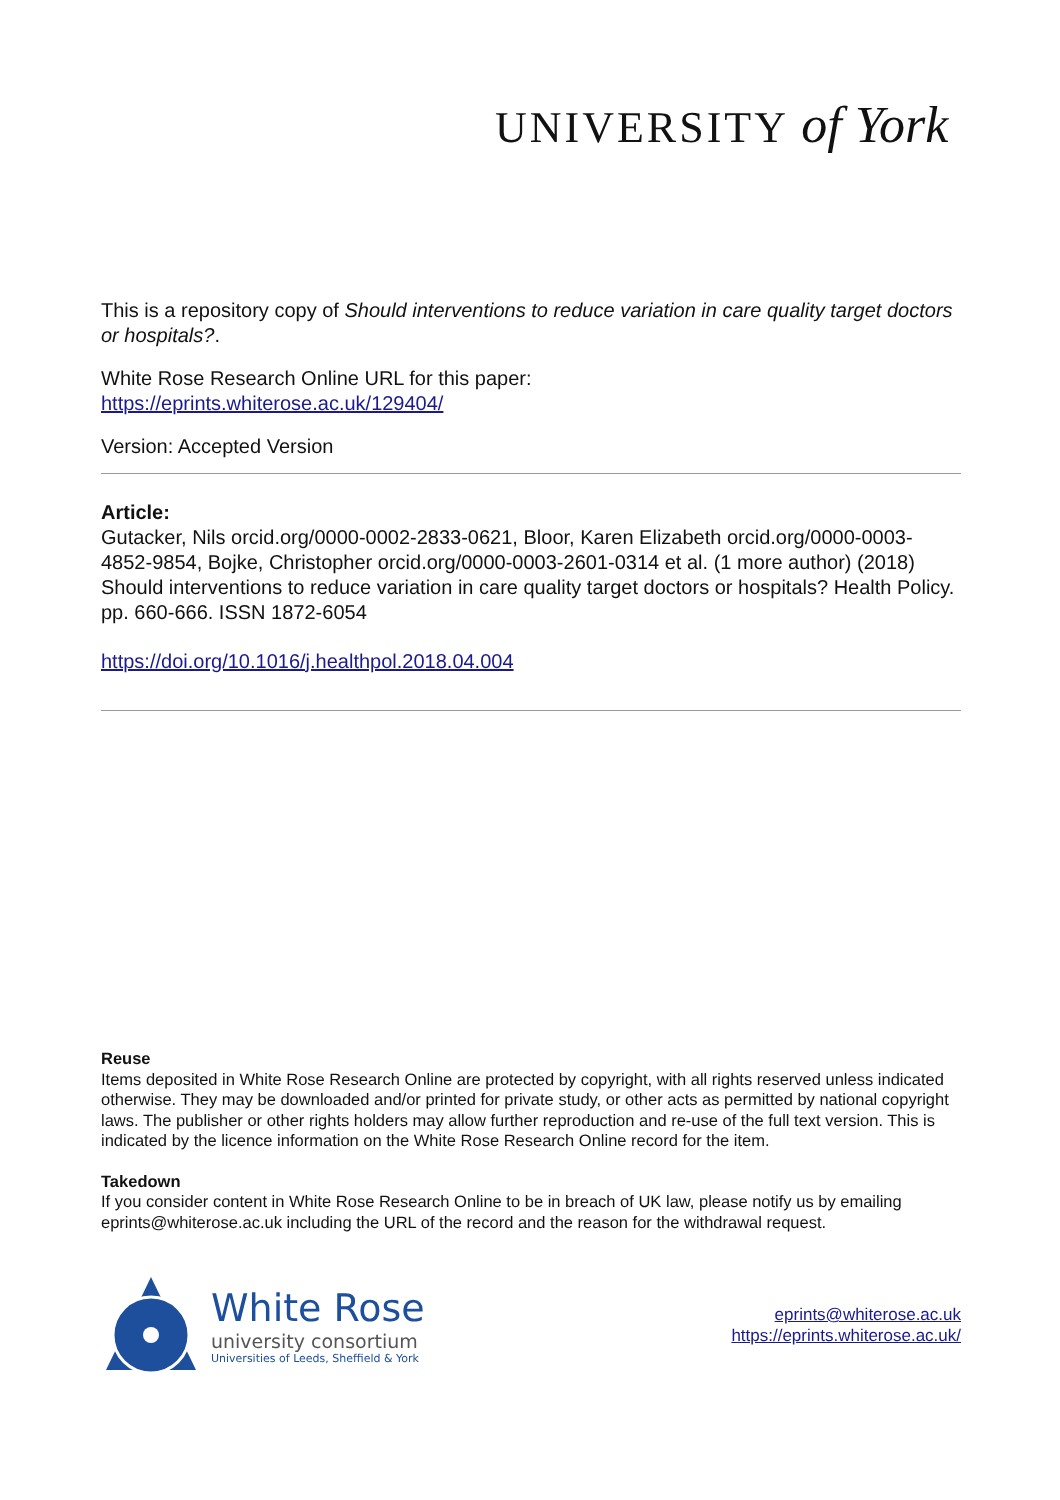UNIVERSITY of York
This is a repository copy of Should interventions to reduce variation in care quality target doctors or hospitals?.
White Rose Research Online URL for this paper:
https://eprints.whiterose.ac.uk/129404/
Version: Accepted Version
Article:
Gutacker, Nils orcid.org/0000-0002-2833-0621, Bloor, Karen Elizabeth orcid.org/0000-0003-4852-9854, Bojke, Christopher orcid.org/0000-0003-2601-0314 et al. (1 more author) (2018) Should interventions to reduce variation in care quality target doctors or hospitals? Health Policy. pp. 660-666. ISSN 1872-6054
https://doi.org/10.1016/j.healthpol.2018.04.004
Reuse
Items deposited in White Rose Research Online are protected by copyright, with all rights reserved unless indicated otherwise. They may be downloaded and/or printed for private study, or other acts as permitted by national copyright laws. The publisher or other rights holders may allow further reproduction and re-use of the full text version. This is indicated by the licence information on the White Rose Research Online record for the item.
Takedown
If you consider content in White Rose Research Online to be in breach of UK law, please notify us by emailing eprints@whiterose.ac.uk including the URL of the record and the reason for the withdrawal request.
White Rose
university consortium
Universities of Leeds, Sheffield & York
eprints@whiterose.ac.uk
https://eprints.whiterose.ac.uk/